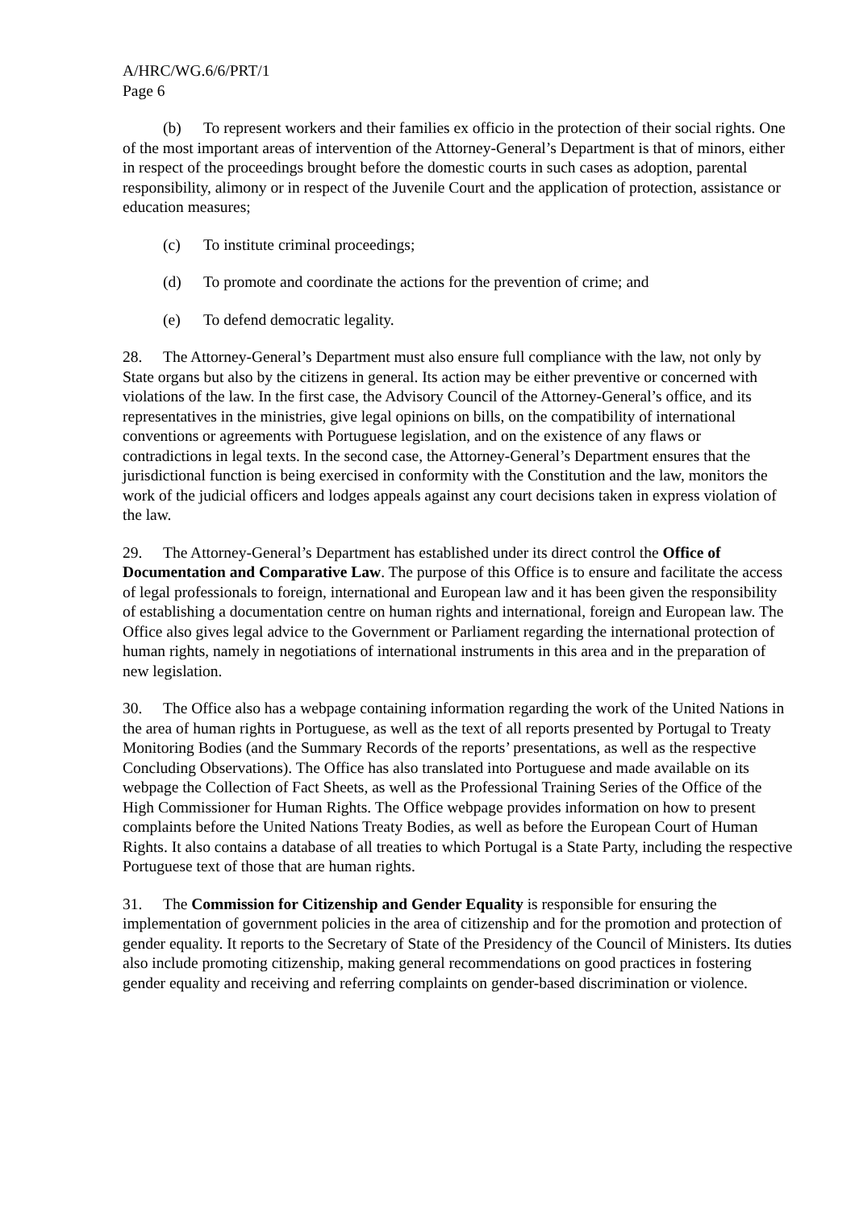A/HRC/WG.6/6/PRT/1
Page 6
(b) To represent workers and their families ex officio in the protection of their social rights. One of the most important areas of intervention of the Attorney-General’s Department is that of minors, either in respect of the proceedings brought before the domestic courts in such cases as adoption, parental responsibility, alimony or in respect of the Juvenile Court and the application of protection, assistance or education measures;
(c) To institute criminal proceedings;
(d) To promote and coordinate the actions for the prevention of crime; and
(e) To defend democratic legality.
28. The Attorney-General’s Department must also ensure full compliance with the law, not only by State organs but also by the citizens in general. Its action may be either preventive or concerned with violations of the law. In the first case, the Advisory Council of the Attorney-General’s office, and its representatives in the ministries, give legal opinions on bills, on the compatibility of international conventions or agreements with Portuguese legislation, and on the existence of any flaws or contradictions in legal texts. In the second case, the Attorney-General’s Department ensures that the jurisdictional function is being exercised in conformity with the Constitution and the law, monitors the work of the judicial officers and lodges appeals against any court decisions taken in express violation of the law.
29. The Attorney-General’s Department has established under its direct control the Office of Documentation and Comparative Law. The purpose of this Office is to ensure and facilitate the access of legal professionals to foreign, international and European law and it has been given the responsibility of establishing a documentation centre on human rights and international, foreign and European law. The Office also gives legal advice to the Government or Parliament regarding the international protection of human rights, namely in negotiations of international instruments in this area and in the preparation of new legislation.
30. The Office also has a webpage containing information regarding the work of the United Nations in the area of human rights in Portuguese, as well as the text of all reports presented by Portugal to Treaty Monitoring Bodies (and the Summary Records of the reports’ presentations, as well as the respective Concluding Observations). The Office has also translated into Portuguese and made available on its webpage the Collection of Fact Sheets, as well as the Professional Training Series of the Office of the High Commissioner for Human Rights. The Office webpage provides information on how to present complaints before the United Nations Treaty Bodies, as well as before the European Court of Human Rights. It also contains a database of all treaties to which Portugal is a State Party, including the respective Portuguese text of those that are human rights.
31. The Commission for Citizenship and Gender Equality is responsible for ensuring the implementation of government policies in the area of citizenship and for the promotion and protection of gender equality. It reports to the Secretary of State of the Presidency of the Council of Ministers. Its duties also include promoting citizenship, making general recommendations on good practices in fostering gender equality and receiving and referring complaints on gender-based discrimination or violence.